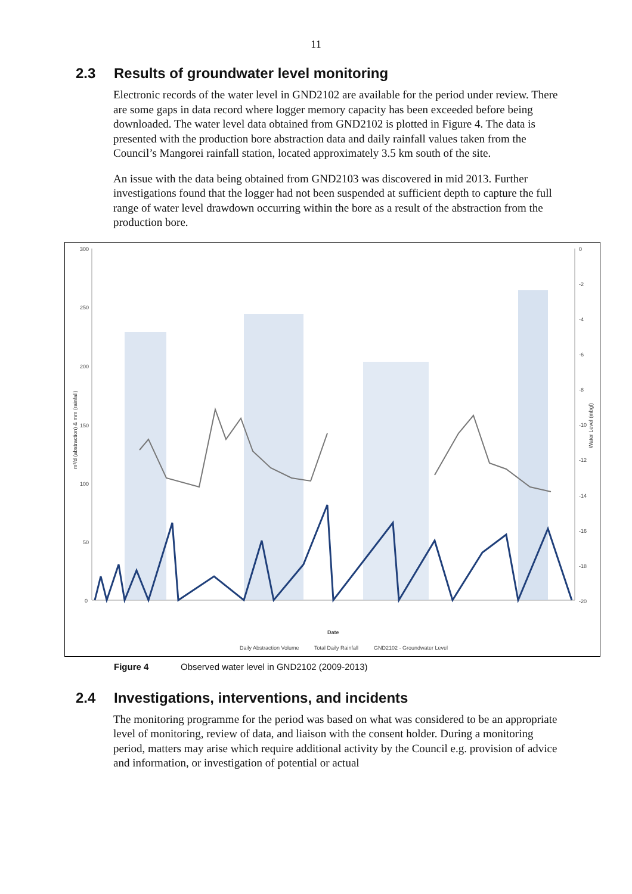11
2.3 Results of groundwater level monitoring
Electronic records of the water level in GND2102 are available for the period under review. There are some gaps in data record where logger memory capacity has been exceeded before being downloaded. The water level data obtained from GND2102 is plotted in Figure 4. The data is presented with the production bore abstraction data and daily rainfall values taken from the Council’s Mangorei rainfall station, located approximately 3.5 km south of the site.
An issue with the data being obtained from GND2103 was discovered in mid 2013. Further investigations found that the logger had not been suspended at sufficient depth to capture the full range of water level drawdown occurring within the bore as a result of the abstraction from the production bore.
300
250
200
150
100
50
0
0
-2
-4
-6
-8
-10
-12
-14
-16
-18
-20
Date
m³/d (abstraction) & mm (rainfall)
Water Level (mbgl)
Daily Abstraction Volume
Total Daily Rainfall
GND2102 - Groundwater Level
Figure 4 Observed water level in GND2102 (2009-2013)
2.4 Investigations, interventions, and incidents
The monitoring programme for the period was based on what was considered to be an appropriate level of monitoring, review of data, and liaison with the consent holder. During a monitoring period, matters may arise which require additional activity by the Council e.g. provision of advice and information, or investigation of potential or actual